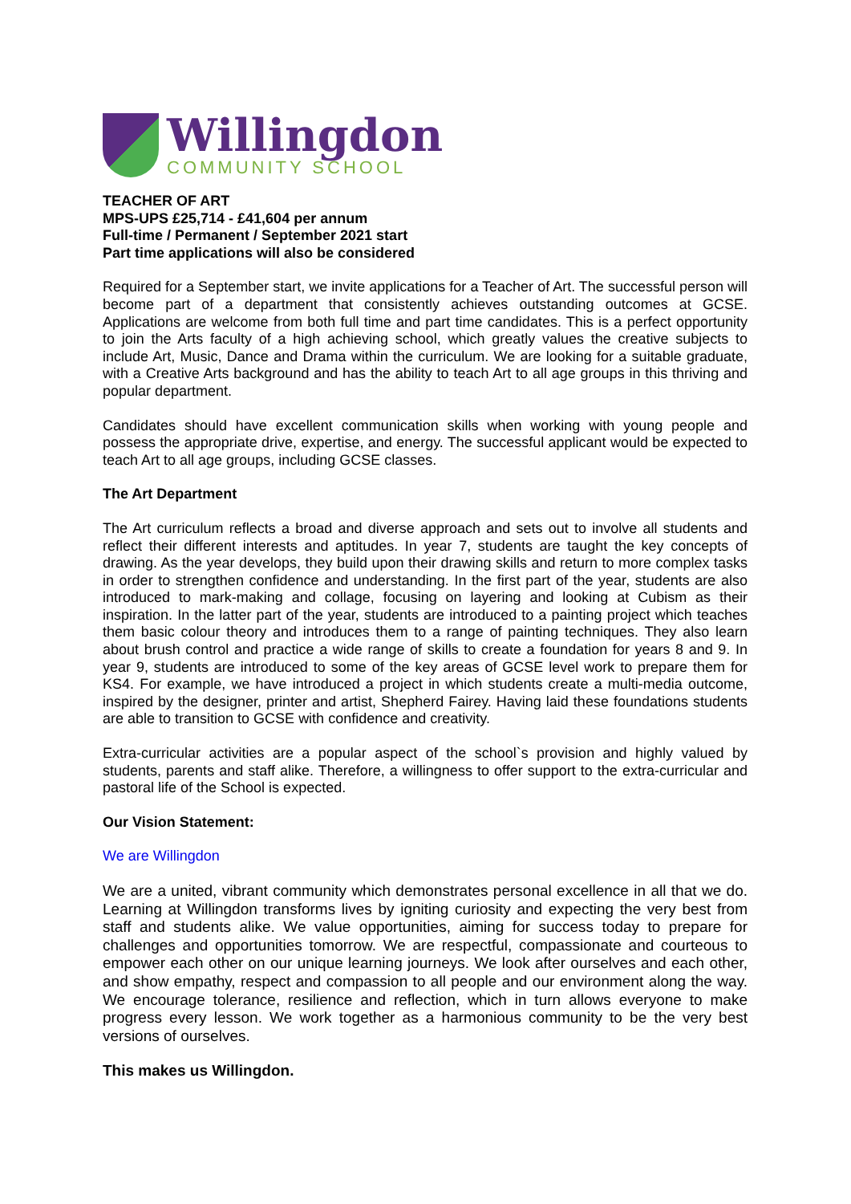Willingdon
COMMUNITY SCHOOL
TEACHER OF ART
MPS-UPS £25,714 - £41,604 per annum
Full-time / Permanent / September 2021 start
Part time applications will also be considered
Required for a September start, we invite applications for a Teacher of Art. The successful person will become part of a department that consistently achieves outstanding outcomes at GCSE. Applications are welcome from both full time and part time candidates. This is a perfect opportunity to join the Arts faculty of a high achieving school, which greatly values the creative subjects to include Art, Music, Dance and Drama within the curriculum. We are looking for a suitable graduate, with a Creative Arts background and has the ability to teach Art to all age groups in this thriving and popular department.
Candidates should have excellent communication skills when working with young people and possess the appropriate drive, expertise, and energy. The successful applicant would be expected to teach Art to all age groups, including GCSE classes.
The Art Department
The Art curriculum reflects a broad and diverse approach and sets out to involve all students and reflect their different interests and aptitudes. In year 7, students are taught the key concepts of drawing. As the year develops, they build upon their drawing skills and return to more complex tasks in order to strengthen confidence and understanding. In the first part of the year, students are also introduced to mark-making and collage, focusing on layering and looking at Cubism as their inspiration. In the latter part of the year, students are introduced to a painting project which teaches them basic colour theory and introduces them to a range of painting techniques. They also learn about brush control and practice a wide range of skills to create a foundation for years 8 and 9. In year 9, students are introduced to some of the key areas of GCSE level work to prepare them for KS4. For example, we have introduced a project in which students create a multi-media outcome, inspired by the designer, printer and artist, Shepherd Fairey. Having laid these foundations students are able to transition to GCSE with confidence and creativity.
Extra-curricular activities are a popular aspect of the school`s provision and highly valued by students, parents and staff alike. Therefore, a willingness to offer support to the extra-curricular and pastoral life of the School is expected.
Our Vision Statement:
We are Willingdon
We are a united, vibrant community which demonstrates personal excellence in all that we do. Learning at Willingdon transforms lives by igniting curiosity and expecting the very best from staff and students alike. We value opportunities, aiming for success today to prepare for challenges and opportunities tomorrow. We are respectful, compassionate and courteous to empower each other on our unique learning journeys. We look after ourselves and each other, and show empathy, respect and compassion to all people and our environment along the way. We encourage tolerance, resilience and reflection, which in turn allows everyone to make progress every lesson. We work together as a harmonious community to be the very best versions of ourselves.
This makes us Willingdon.